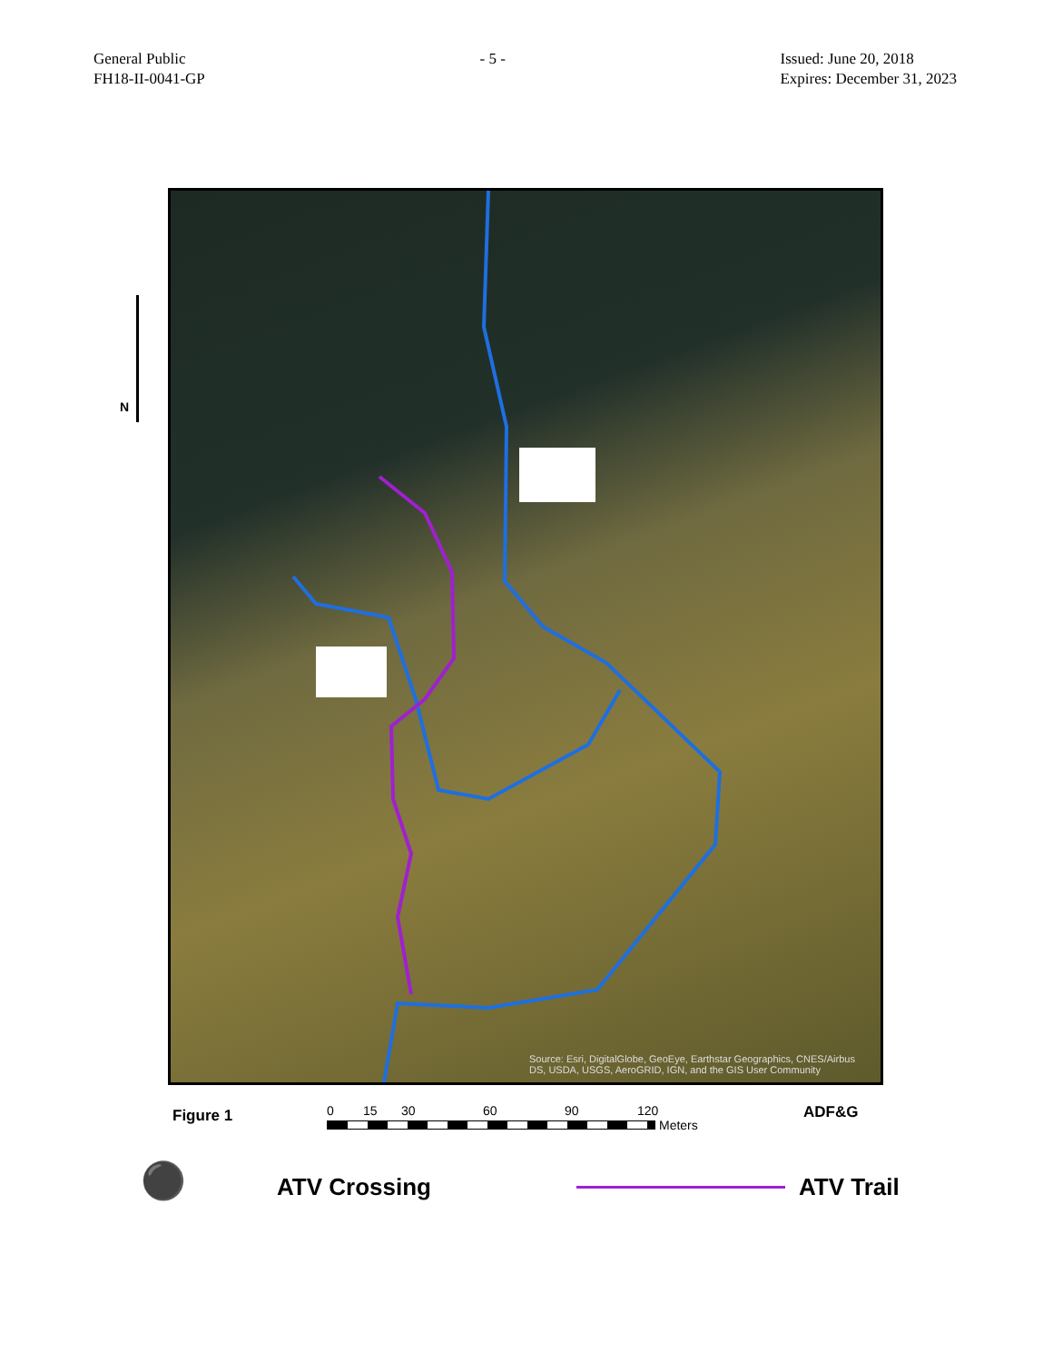General Public
FH18-II-0041-GP
- 5 - Issued: June 20, 2018
Expires: December 31, 2023
N
Source: Esri, DigitalGlobe, GeoEye, Earthstar Geographics, CNES/Airbus DS, USDA, USGS, AeroGRID, IGN, and the GIS User Community
Figure 1
0 15 30 60 90 120
Meters
ADF&G
⚫
ATV Crossing ATV Trail